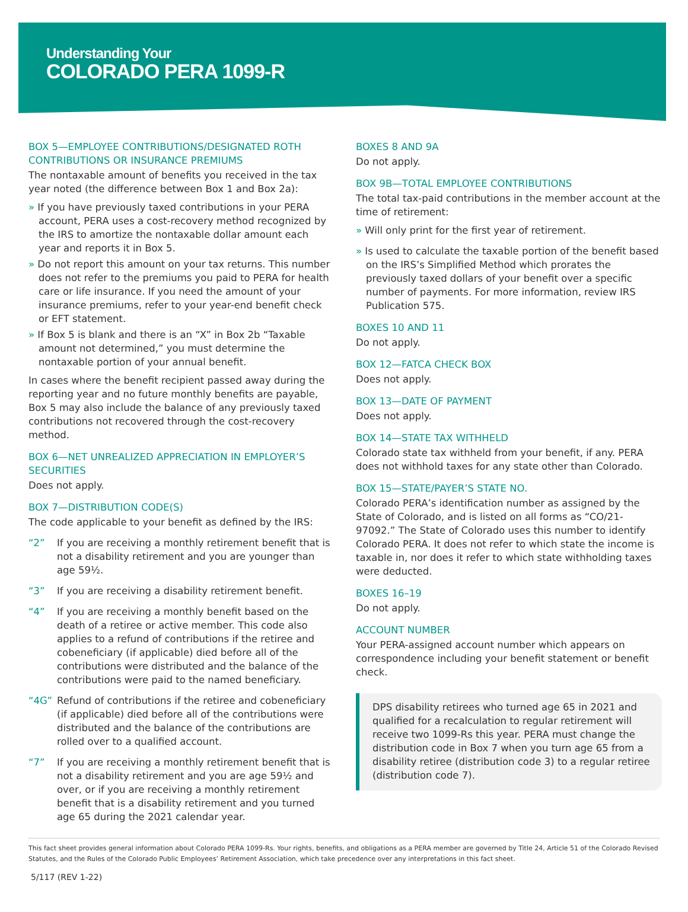Understanding Your
COLORADO PERA 1099-R
BOX 5—EMPLOYEE CONTRIBUTIONS/DESIGNATED ROTH CONTRIBUTIONS OR INSURANCE PREMIUMS
The nontaxable amount of benefits you received in the tax year noted (the difference between Box 1 and Box 2a):
» If you have previously taxed contributions in your PERA account, PERA uses a cost-recovery method recognized by the IRS to amortize the nontaxable dollar amount each year and reports it in Box 5.
» Do not report this amount on your tax returns. This number does not refer to the premiums you paid to PERA for health care or life insurance. If you need the amount of your insurance premiums, refer to your year-end benefit check or EFT statement.
» If Box 5 is blank and there is an “X” in Box 2b “Taxable amount not determined,” you must determine the nontaxable portion of your annual benefit.
In cases where the benefit recipient passed away during the reporting year and no future monthly benefits are payable, Box 5 may also include the balance of any previously taxed contributions not recovered through the cost-recovery method.
BOX 6—NET UNREALIZED APPRECIATION IN EMPLOYER’S SECURITIES
Does not apply.
BOX 7—DISTRIBUTION CODE(S)
The code applicable to your benefit as defined by the IRS:
“2” If you are receiving a monthly retirement benefit that is not a disability retirement and you are younger than age 59½.
“3” If you are receiving a disability retirement benefit.
“4” If you are receiving a monthly benefit based on the death of a retiree or active member. This code also applies to a refund of contributions if the retiree and cobeneficiary (if applicable) died before all of the contributions were distributed and the balance of the contributions were paid to the named beneficiary.
“4G” Refund of contributions if the retiree and cobeneficiary (if applicable) died before all of the contributions were distributed and the balance of the contributions are rolled over to a qualified account.
“7” If you are receiving a monthly retirement benefit that is not a disability retirement and you are age 59½ and over, or if you are receiving a monthly retirement benefit that is a disability retirement and you turned age 65 during the 2021 calendar year.
BOXES 8 AND 9A
Do not apply.
BOX 9B—TOTAL EMPLOYEE CONTRIBUTIONS
The total tax-paid contributions in the member account at the time of retirement:
» Will only print for the first year of retirement.
» Is used to calculate the taxable portion of the benefit based on the IRS’s Simplified Method which prorates the previously taxed dollars of your benefit over a specific number of payments. For more information, review IRS Publication 575.
BOXES 10 AND 11
Do not apply.
BOX 12—FATCA CHECK BOX
Does not apply.
BOX 13—DATE OF PAYMENT
Does not apply.
BOX 14—STATE TAX WITHHELD
Colorado state tax withheld from your benefit, if any. PERA does not withhold taxes for any state other than Colorado.
BOX 15—STATE/PAYER’S STATE NO.
Colorado PERA’s identification number as assigned by the State of Colorado, and is listed on all forms as “CO/21-97092.” The State of Colorado uses this number to identify Colorado PERA. It does not refer to which state the income is taxable in, nor does it refer to which state withholding taxes were deducted.
BOXES 16–19
Do not apply.
ACCOUNT NUMBER
Your PERA-assigned account number which appears on correspondence including your benefit statement or benefit check.
DPS disability retirees who turned age 65 in 2021 and qualified for a recalculation to regular retirement will receive two 1099-Rs this year. PERA must change the distribution code in Box 7 when you turn age 65 from a disability retiree (distribution code 3) to a regular retiree (distribution code 7).
This fact sheet provides general information about Colorado PERA 1099-Rs. Your rights, benefits, and obligations as a PERA member are governed by Title 24, Article 51 of the Colorado Revised Statutes, and the Rules of the Colorado Public Employees’ Retirement Association, which take precedence over any interpretations in this fact sheet.
5/117 (REV 1-22)